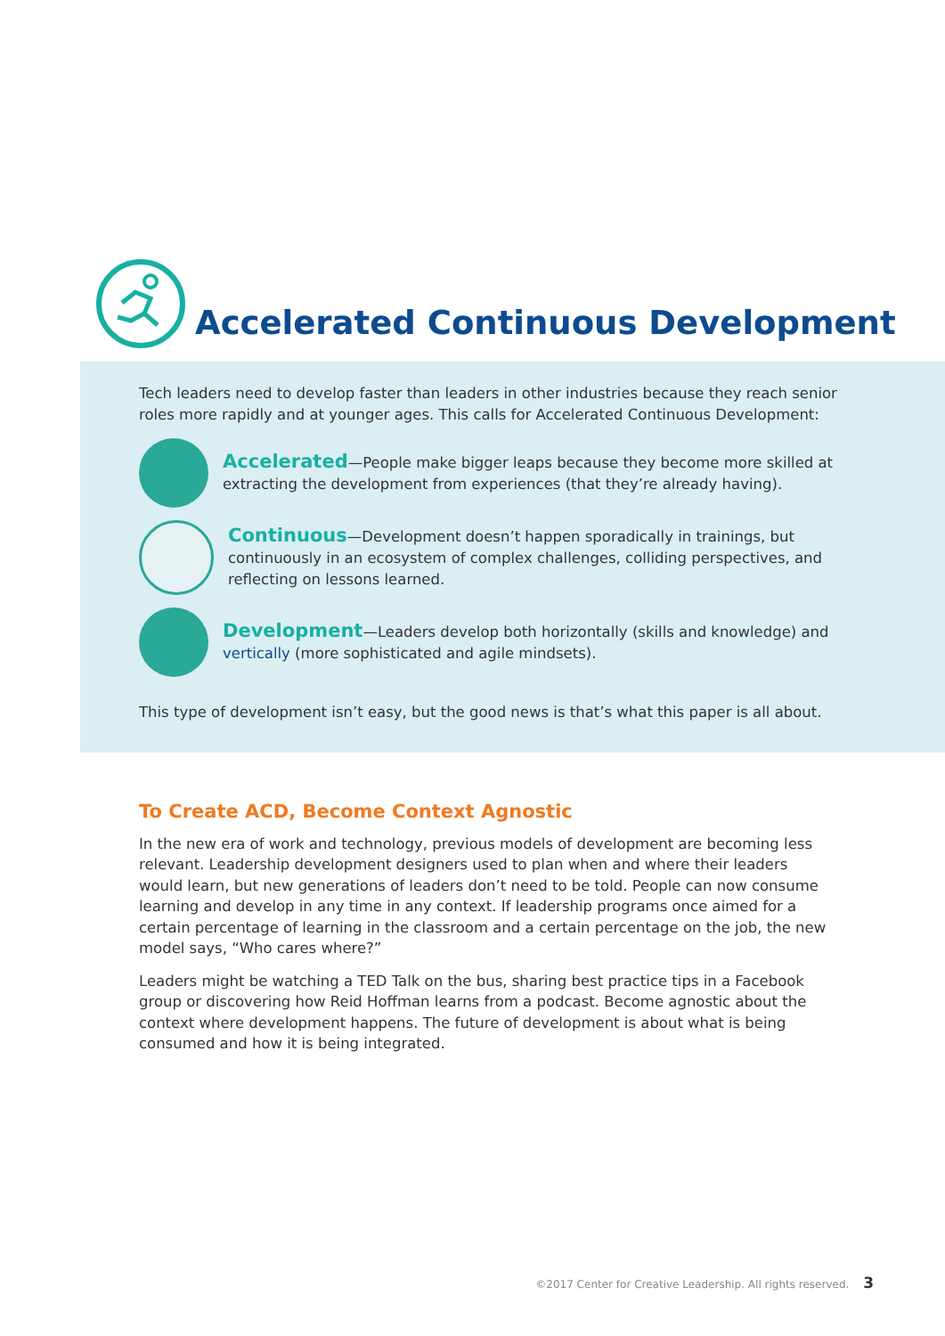Accelerated Continuous Development
Tech leaders need to develop faster than leaders in other industries because they reach senior roles more rapidly and at younger ages. This calls for Accelerated Continuous Development:
Accelerated—People make bigger leaps because they become more skilled at extracting the development from experiences (that they’re already having).
Continuous—Development doesn’t happen sporadically in trainings, but continuously in an ecosystem of complex challenges, colliding perspectives, and reflecting on lessons learned.
Development—Leaders develop both horizontally (skills and knowledge) and vertically (more sophisticated and agile mindsets).
This type of development isn’t easy, but the good news is that’s what this paper is all about.
To Create ACD, Become Context Agnostic
In the new era of work and technology, previous models of development are becoming less relevant. Leadership development designers used to plan when and where their leaders would learn, but new generations of leaders don’t need to be told. People can now consume learning and develop in any time in any context. If leadership programs once aimed for a certain percentage of learning in the classroom and a certain percentage on the job, the new model says, “Who cares where?”
Leaders might be watching a TED Talk on the bus, sharing best practice tips in a Facebook group or discovering how Reid Hoffman learns from a podcast. Become agnostic about the context where development happens. The future of development is about what is being consumed and how it is being integrated.
©2017 Center for Creative Leadership. All rights reserved. 3